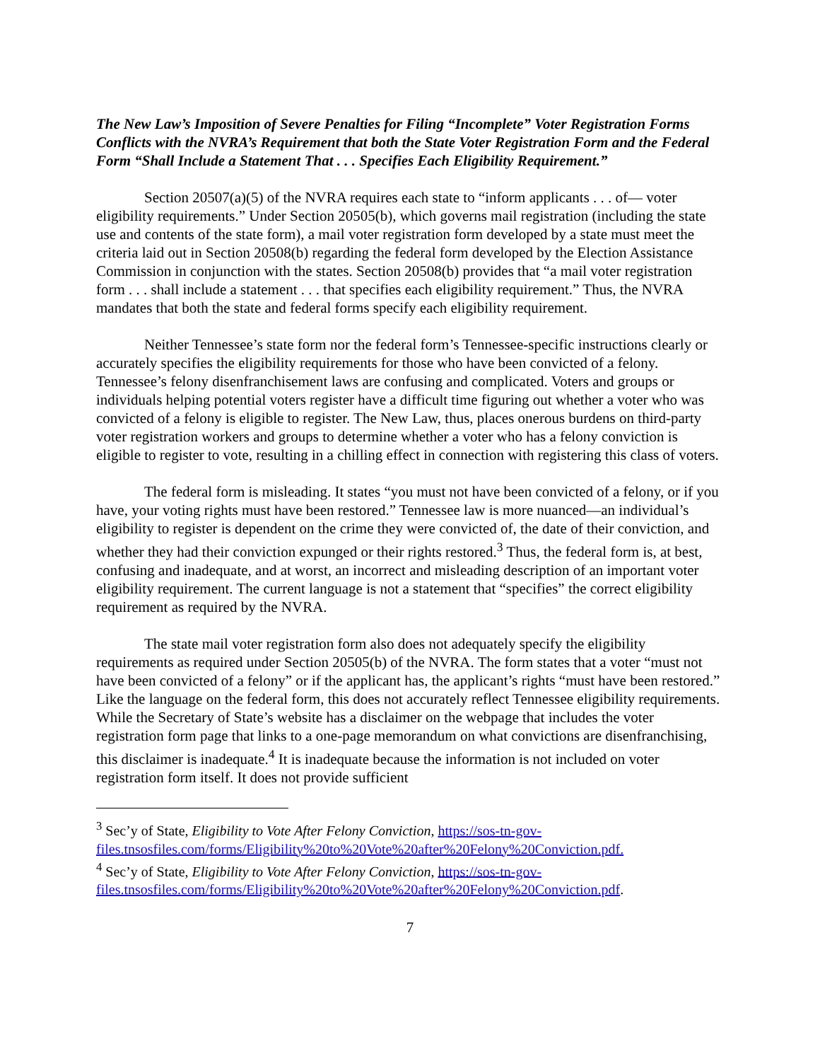The New Law’s Imposition of Severe Penalties for Filing “Incomplete” Voter Registration Forms Conflicts with the NVRA’s Requirement that both the State Voter Registration Form and the Federal Form “Shall Include a Statement That . . . Specifies Each Eligibility Requirement.”
Section 20507(a)(5) of the NVRA requires each state to “inform applicants . . . of— voter eligibility requirements.” Under Section 20505(b), which governs mail registration (including the state use and contents of the state form), a mail voter registration form developed by a state must meet the criteria laid out in Section 20508(b) regarding the federal form developed by the Election Assistance Commission in conjunction with the states. Section 20508(b) provides that “a mail voter registration form . . . shall include a statement . . . that specifies each eligibility requirement.” Thus, the NVRA mandates that both the state and federal forms specify each eligibility requirement.
Neither Tennessee’s state form nor the federal form’s Tennessee-specific instructions clearly or accurately specifies the eligibility requirements for those who have been convicted of a felony. Tennessee’s felony disenfranchisement laws are confusing and complicated. Voters and groups or individuals helping potential voters register have a difficult time figuring out whether a voter who was convicted of a felony is eligible to register. The New Law, thus, places onerous burdens on third-party voter registration workers and groups to determine whether a voter who has a felony conviction is eligible to register to vote, resulting in a chilling effect in connection with registering this class of voters.
The federal form is misleading. It states “you must not have been convicted of a felony, or if you have, your voting rights must have been restored.” Tennessee law is more nuanced—an individual’s eligibility to register is dependent on the crime they were convicted of, the date of their conviction, and whether they had their conviction expunged or their rights restored.<sup>3</sup> Thus, the federal form is, at best, confusing and inadequate, and at worst, an incorrect and misleading description of an important voter eligibility requirement. The current language is not a statement that “specifies” the correct eligibility requirement as required by the NVRA.
The state mail voter registration form also does not adequately specify the eligibility requirements as required under Section 20505(b) of the NVRA. The form states that a voter “must not have been convicted of a felony” or if the applicant has, the applicant’s rights “must have been restored.” Like the language on the federal form, this does not accurately reflect Tennessee eligibility requirements. While the Secretary of State’s website has a disclaimer on the webpage that includes the voter registration form page that links to a one-page memorandum on what convictions are disenfranchising, this disclaimer is inadequate.<sup>4</sup> It is inadequate because the information is not included on voter registration form itself. It does not provide sufficient
<sup>3</sup> Sec’y of State, Eligibility to Vote After Felony Conviction, https://sos-tn-gov-files.tnsosfiles.com/forms/Eligibility%20to%20Vote%20after%20Felony%20Conviction.pdf.
<sup>4</sup> Sec’y of State, Eligibility to Vote After Felony Conviction, https://sos-tn-gov-files.tnsosfiles.com/forms/Eligibility%20to%20Vote%20after%20Felony%20Conviction.pdf.
7